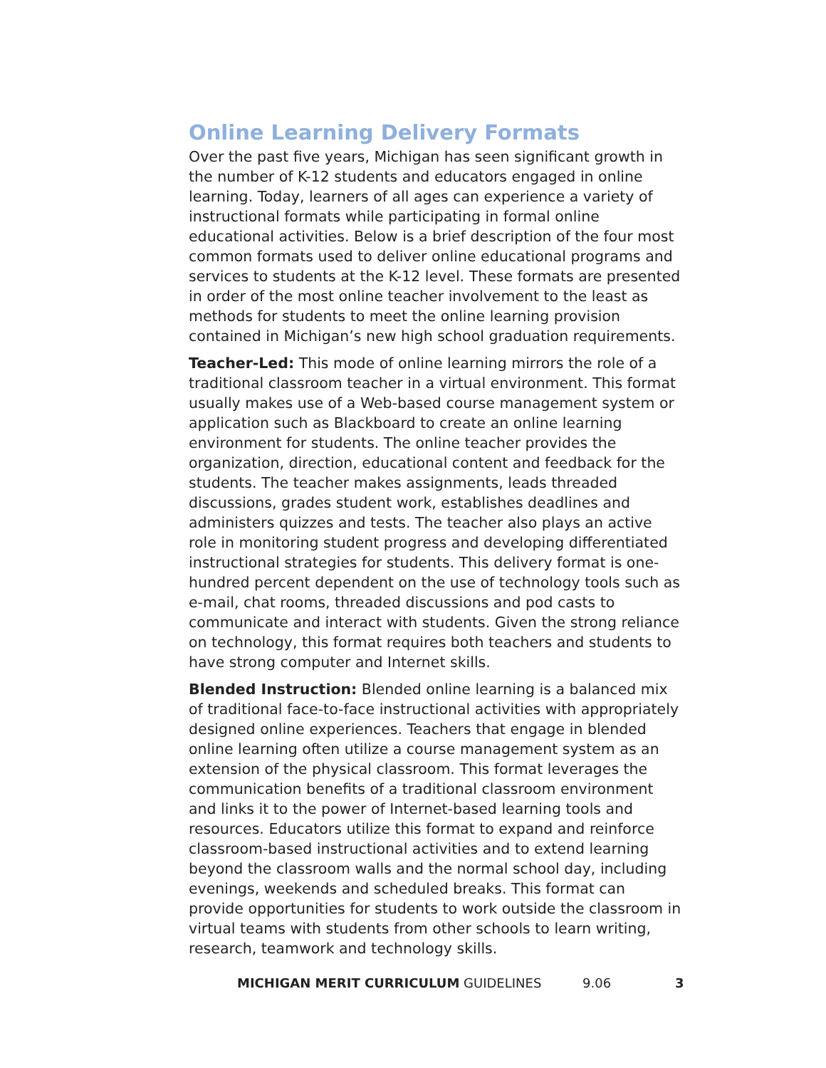Online Learning Delivery Formats
Over the past five years, Michigan has seen significant growth in the number of K-12 students and educators engaged in online learning. Today, learners of all ages can experience a variety of instructional formats while participating in formal online educational activities. Below is a brief description of the four most common formats used to deliver online educational programs and services to students at the K-12 level. These formats are presented in order of the most online teacher involvement to the least as methods for students to meet the online learning provision contained in Michigan’s new high school graduation requirements.
Teacher-Led: This mode of online learning mirrors the role of a traditional classroom teacher in a virtual environment. This format usually makes use of a Web-based course management system or application such as Blackboard to create an online learning environment for students. The online teacher provides the organization, direction, educational content and feedback for the students. The teacher makes assignments, leads threaded discussions, grades student work, establishes deadlines and administers quizzes and tests. The teacher also plays an active role in monitoring student progress and developing differentiated instructional strategies for students. This delivery format is one-hundred percent dependent on the use of technology tools such as e-mail, chat rooms, threaded discussions and pod casts to communicate and interact with students. Given the strong reliance on technology, this format requires both teachers and students to have strong computer and Internet skills.
Blended Instruction: Blended online learning is a balanced mix of traditional face-to-face instructional activities with appropriately designed online experiences. Teachers that engage in blended online learning often utilize a course management system as an extension of the physical classroom. This format leverages the communication benefits of a traditional classroom environment and links it to the power of Internet-based learning tools and resources. Educators utilize this format to expand and reinforce classroom-based instructional activities and to extend learning beyond the classroom walls and the normal school day, including evenings, weekends and scheduled breaks. This format can provide opportunities for students to work outside the classroom in virtual teams with students from other schools to learn writing, research, teamwork and technology skills.
MICHIGAN MERIT CURRICULUM GUIDELINES 9.06 3